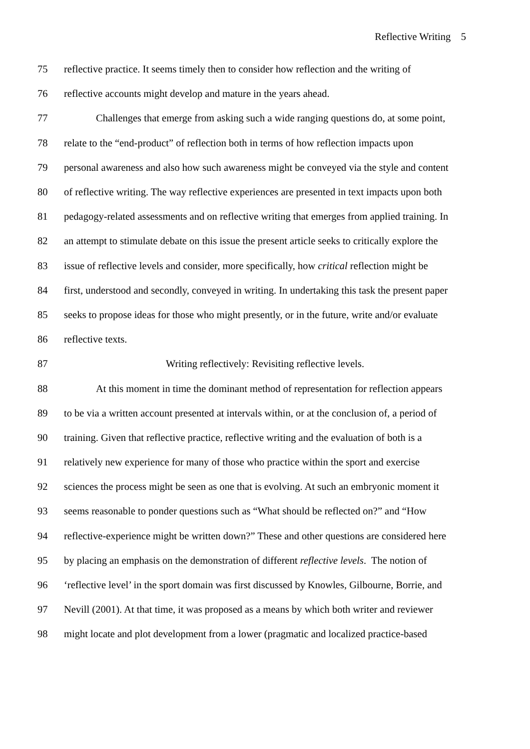Reflective Writing 5
75 reflective practice. It seems timely then to consider how reflection and the writing of
76 reflective accounts might develop and mature in the years ahead.
77 Challenges that emerge from asking such a wide ranging questions do, at some point,
78 relate to the “end-product” of reflection both in terms of how reflection impacts upon
79 personal awareness and also how such awareness might be conveyed via the style and content
80 of reflective writing. The way reflective experiences are presented in text impacts upon both
81 pedagogy-related assessments and on reflective writing that emerges from applied training. In
82 an attempt to stimulate debate on this issue the present article seeks to critically explore the
83 issue of reflective levels and consider, more specifically, how critical reflection might be
84 first, understood and secondly, conveyed in writing. In undertaking this task the present paper
85 seeks to propose ideas for those who might presently, or in the future, write and/or evaluate
86 reflective texts.
87 Writing reflectively: Revisiting reflective levels.
88 At this moment in time the dominant method of representation for reflection appears
89 to be via a written account presented at intervals within, or at the conclusion of, a period of
90 training. Given that reflective practice, reflective writing and the evaluation of both is a
91 relatively new experience for many of those who practice within the sport and exercise
92 sciences the process might be seen as one that is evolving. At such an embryonic moment it
93 seems reasonable to ponder questions such as “What should be reflected on?” and “How
94 reflective-experience might be written down?” These and other questions are considered here
95 by placing an emphasis on the demonstration of different reflective levels. The notion of
96 ‘reflective level’ in the sport domain was first discussed by Knowles, Gilbourne, Borrie, and
97 Nevill (2001). At that time, it was proposed as a means by which both writer and reviewer
98 might locate and plot development from a lower (pragmatic and localized practice-based